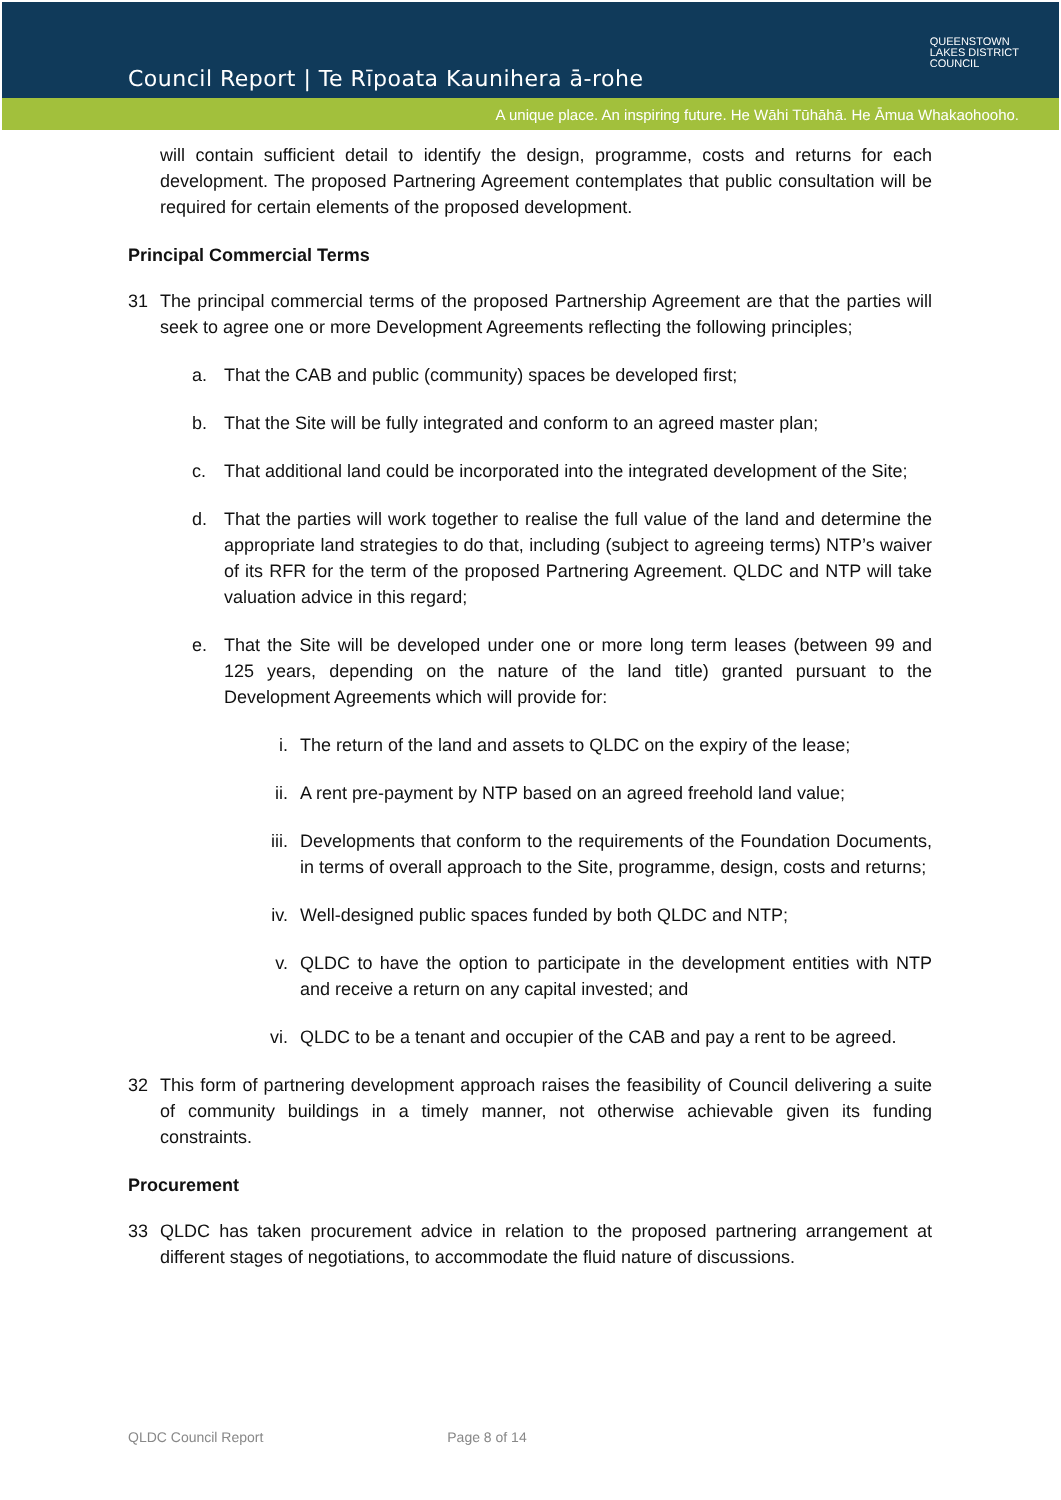Council Report | Te Rīpoata Kaunihera ā-rohe
QUEENSTOWN
LAKES DISTRICT
COUNCIL
A unique place. An inspiring future. He Wāhi Tūhāhā. He Āmua Whakaohooho.
will contain sufficient detail to identify the design, programme, costs and returns for each development. The proposed Partnering Agreement contemplates that public consultation will be required for certain elements of the proposed development.
Principal Commercial Terms
31 The principal commercial terms of the proposed Partnership Agreement are that the parties will seek to agree one or more Development Agreements reflecting the following principles;
a. That the CAB and public (community) spaces be developed first;
b. That the Site will be fully integrated and conform to an agreed master plan;
c. That additional land could be incorporated into the integrated development of the Site;
d. That the parties will work together to realise the full value of the land and determine the appropriate land strategies to do that, including (subject to agreeing terms) NTP’s waiver of its RFR for the term of the proposed Partnering Agreement. QLDC and NTP will take valuation advice in this regard;
e. That the Site will be developed under one or more long term leases (between 99 and 125 years, depending on the nature of the land title) granted pursuant to the Development Agreements which will provide for:
i. The return of the land and assets to QLDC on the expiry of the lease;
ii. A rent pre-payment by NTP based on an agreed freehold land value;
iii.
Developments that conform to the requirements of the Foundation Documents, in terms of overall approach to the Site, programme, design, costs and returns;
iv. Well-designed public spaces funded by both QLDC and NTP;
v. QLDC to have the option to participate in the development entities with NTP and receive a return on any capital invested; and
vi. QLDC to be a tenant and occupier of the CAB and pay a rent to be agreed.
32 This form of partnering development approach raises the feasibility of Council delivering a suite of community buildings in a timely manner, not otherwise achievable given its funding constraints.
Procurement
33 QLDC has taken procurement advice in relation to the proposed partnering arrangement at different stages of negotiations, to accommodate the fluid nature of discussions.
QLDC Council Report Page 8 of 14